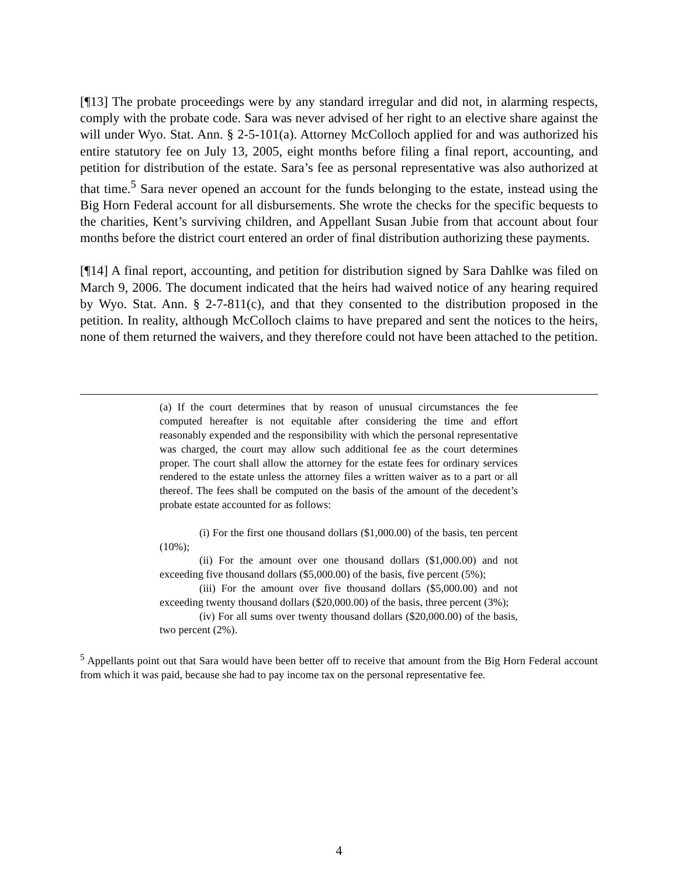[¶13] The probate proceedings were by any standard irregular and did not, in alarming respects, comply with the probate code. Sara was never advised of her right to an elective share against the will under Wyo. Stat. Ann. § 2-5-101(a). Attorney McColloch applied for and was authorized his entire statutory fee on July 13, 2005, eight months before filing a final report, accounting, and petition for distribution of the estate. Sara’s fee as personal representative was also authorized at that time.<sup>5</sup> Sara never opened an account for the funds belonging to the estate, instead using the Big Horn Federal account for all disbursements. She wrote the checks for the specific bequests to the charities, Kent’s surviving children, and Appellant Susan Jubie from that account about four months before the district court entered an order of final distribution authorizing these payments.
[¶14] A final report, accounting, and petition for distribution signed by Sara Dahlke was filed on March 9, 2006. The document indicated that the heirs had waived notice of any hearing required by Wyo. Stat. Ann. § 2-7-811(c), and that they consented to the distribution proposed in the petition. In reality, although McColloch claims to have prepared and sent the notices to the heirs, none of them returned the waivers, and they therefore could not have been attached to the petition.
(a) If the court determines that by reason of unusual circumstances the fee computed hereafter is not equitable after considering the time and effort reasonably expended and the responsibility with which the personal representative was charged, the court may allow such additional fee as the court determines proper. The court shall allow the attorney for the estate fees for ordinary services rendered to the estate unless the attorney files a written waiver as to a part or all thereof. The fees shall be computed on the basis of the amount of the decedent’s probate estate accounted for as follows:
(i) For the first one thousand dollars ($1,000.00) of the basis, ten percent (10%);
(ii) For the amount over one thousand dollars ($1,000.00) and not exceeding five thousand dollars ($5,000.00) of the basis, five percent (5%);
(iii) For the amount over five thousand dollars ($5,000.00) and not exceeding twenty thousand dollars ($20,000.00) of the basis, three percent (3%);
(iv) For all sums over twenty thousand dollars ($20,000.00) of the basis, two percent (2%).
<sup>5</sup> Appellants point out that Sara would have been better off to receive that amount from the Big Horn Federal account from which it was paid, because she had to pay income tax on the personal representative fee.
4